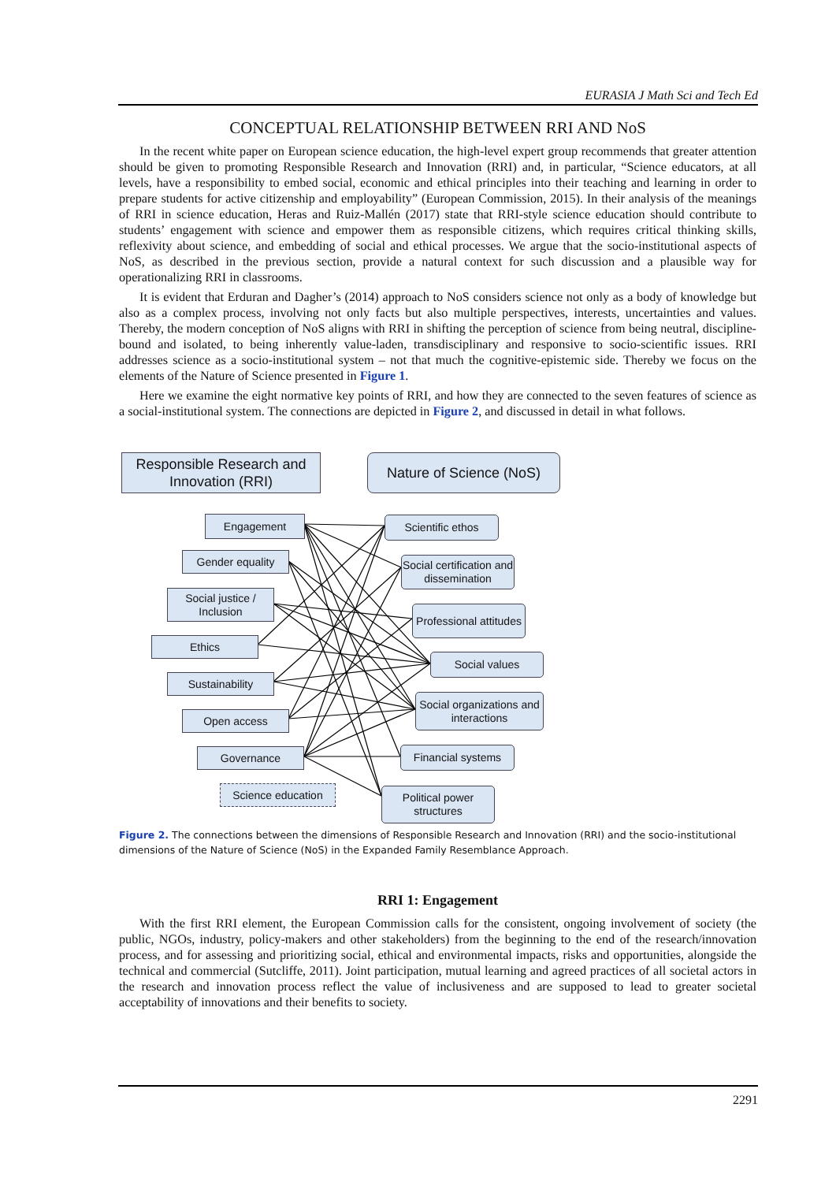EURASIA J Math Sci and Tech Ed
CONCEPTUAL RELATIONSHIP BETWEEN RRI AND NoS
In the recent white paper on European science education, the high-level expert group recommends that greater attention should be given to promoting Responsible Research and Innovation (RRI) and, in particular, “Science educators, at all levels, have a responsibility to embed social, economic and ethical principles into their teaching and learning in order to prepare students for active citizenship and employability” (European Commission, 2015). In their analysis of the meanings of RRI in science education, Heras and Ruiz-Mallén (2017) state that RRI-style science education should contribute to students’ engagement with science and empower them as responsible citizens, which requires critical thinking skills, reflexivity about science, and embedding of social and ethical processes. We argue that the socio-institutional aspects of NoS, as described in the previous section, provide a natural context for such discussion and a plausible way for operationalizing RRI in classrooms.
It is evident that Erduran and Dagher’s (2014) approach to NoS considers science not only as a body of knowledge but also as a complex process, involving not only facts but also multiple perspectives, interests, uncertainties and values. Thereby, the modern conception of NoS aligns with RRI in shifting the perception of science from being neutral, discipline-bound and isolated, to being inherently value-laden, transdisciplinary and responsive to socio-scientific issues. RRI addresses science as a socio-institutional system – not that much the cognitive-epistemic side. Thereby we focus on the elements of the Nature of Science presented in Figure 1.
Here we examine the eight normative key points of RRI, and how they are connected to the seven features of science as a social-institutional system. The connections are depicted in Figure 2, and discussed in detail in what follows.
Responsible Research and Innovation (RRI)
Nature of Science (NoS)
Engagement
Gender equality
Social justice / Inclusion
Ethics
Sustainability
Open access
Governance
Science education
Scientific ethos
Social certification and dissemination
Professional attitudes
Social values
Social organizations and interactions
Financial systems
Political power structures
Figure 2. The connections between the dimensions of Responsible Research and Innovation (RRI) and the socio-institutional dimensions of the Nature of Science (NoS) in the Expanded Family Resemblance Approach.
RRI 1: Engagement
With the first RRI element, the European Commission calls for the consistent, ongoing involvement of society (the public, NGOs, industry, policy-makers and other stakeholders) from the beginning to the end of the research/innovation process, and for assessing and prioritizing social, ethical and environmental impacts, risks and opportunities, alongside the technical and commercial (Sutcliffe, 2011). Joint participation, mutual learning and agreed practices of all societal actors in the research and innovation process reflect the value of inclusiveness and are supposed to lead to greater societal acceptability of innovations and their benefits to society.
2291